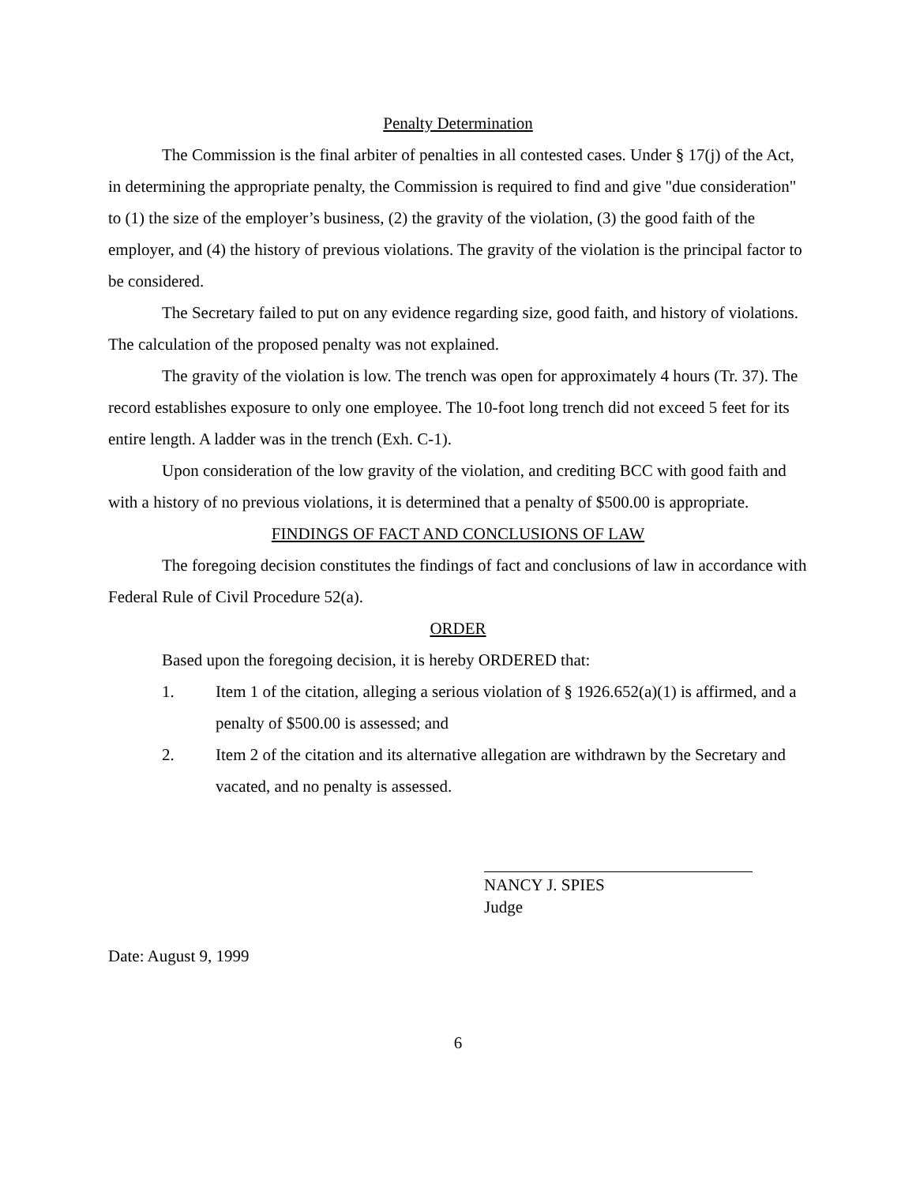Penalty Determination
The Commission is the final arbiter of penalties in all contested cases. Under § 17(j) of the Act, in determining the appropriate penalty, the Commission is required to find and give "due consideration" to (1) the size of the employer’s business, (2) the gravity of the violation, (3) the good faith of the employer, and (4) the history of previous violations. The gravity of the violation is the principal factor to be considered.
The Secretary failed to put on any evidence regarding size, good faith, and history of violations. The calculation of the proposed penalty was not explained.
The gravity of the violation is low. The trench was open for approximately 4 hours (Tr. 37). The record establishes exposure to only one employee. The 10-foot long trench did not exceed 5 feet for its entire length. A ladder was in the trench (Exh. C-1).
Upon consideration of the low gravity of the violation, and crediting BCC with good faith and with a history of no previous violations, it is determined that a penalty of $500.00 is appropriate.
FINDINGS OF FACT AND CONCLUSIONS OF LAW
The foregoing decision constitutes the findings of fact and conclusions of law in accordance with Federal Rule of Civil Procedure 52(a).
ORDER
Based upon the foregoing decision, it is hereby ORDERED that:
1. Item 1 of the citation, alleging a serious violation of § 1926.652(a)(1) is affirmed, and a penalty of $500.00 is assessed; and
2. Item 2 of the citation and its alternative allegation are withdrawn by the Secretary and vacated, and no penalty is assessed.
NANCY J. SPIES
Judge
Date: August 9, 1999
6